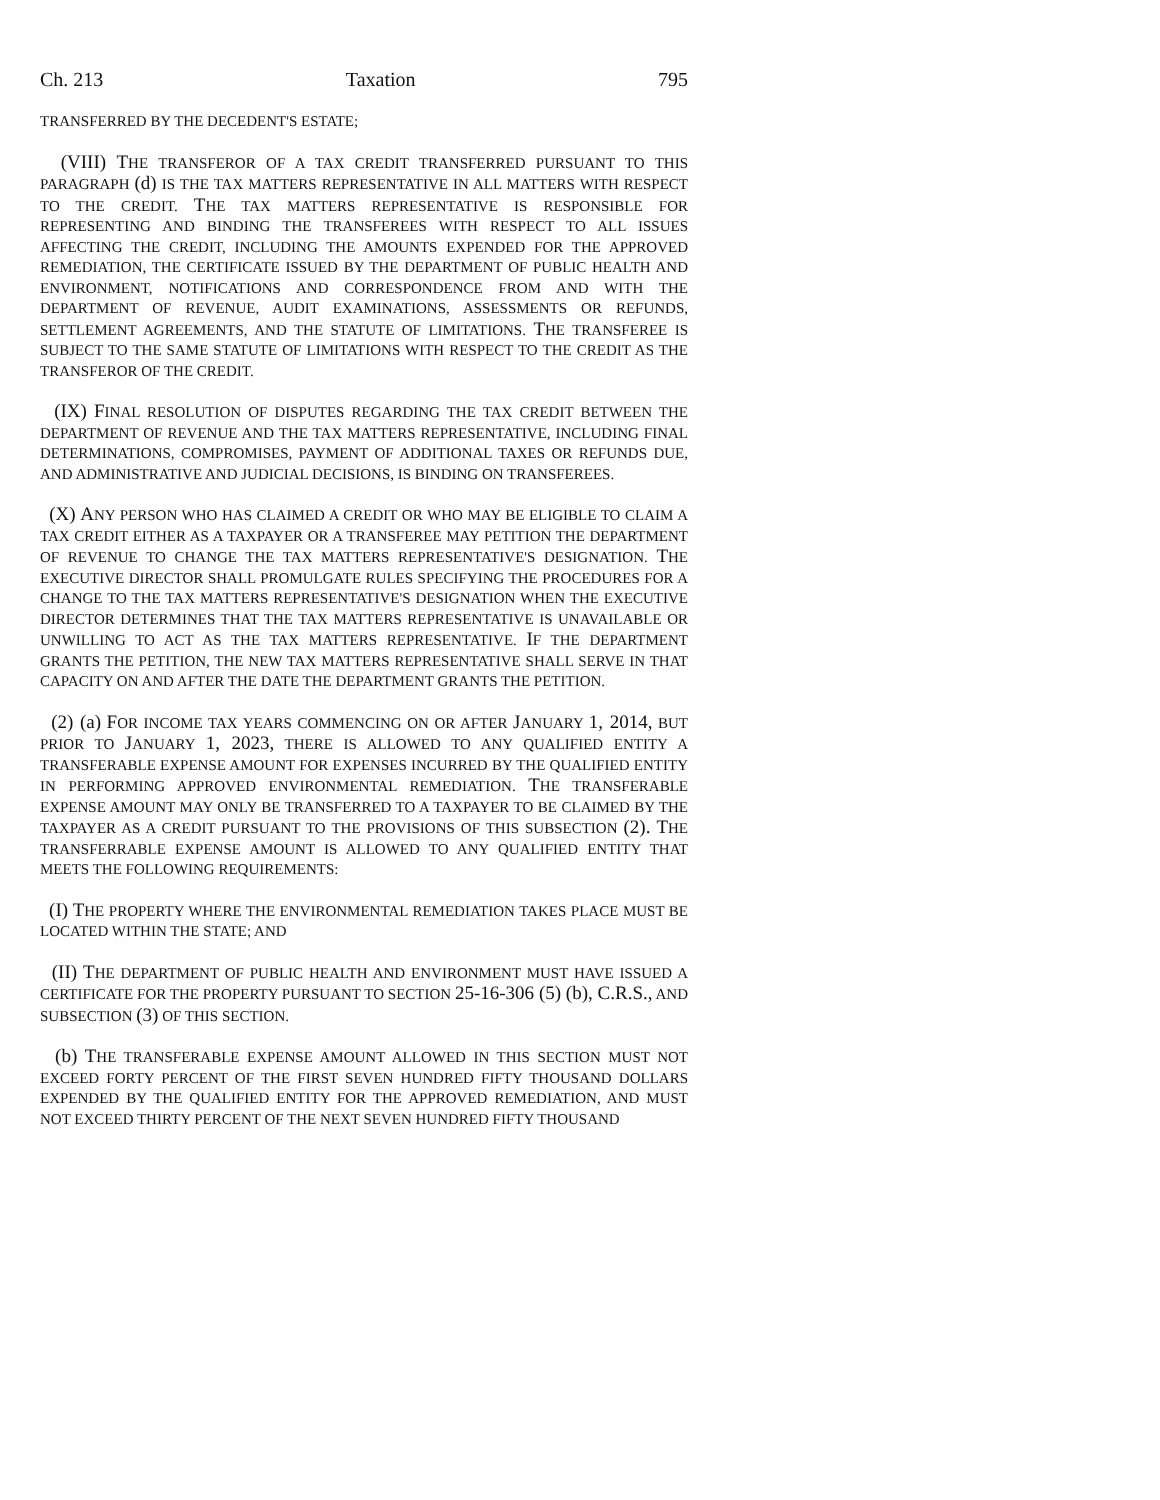Ch. 213 Taxation 795
TRANSFERRED BY THE DECEDENT'S ESTATE;
(VIII) THE TRANSFEROR OF A TAX CREDIT TRANSFERRED PURSUANT TO THIS PARAGRAPH (d) IS THE TAX MATTERS REPRESENTATIVE IN ALL MATTERS WITH RESPECT TO THE CREDIT. THE TAX MATTERS REPRESENTATIVE IS RESPONSIBLE FOR REPRESENTING AND BINDING THE TRANSFEREES WITH RESPECT TO ALL ISSUES AFFECTING THE CREDIT, INCLUDING THE AMOUNTS EXPENDED FOR THE APPROVED REMEDIATION, THE CERTIFICATE ISSUED BY THE DEPARTMENT OF PUBLIC HEALTH AND ENVIRONMENT, NOTIFICATIONS AND CORRESPONDENCE FROM AND WITH THE DEPARTMENT OF REVENUE, AUDIT EXAMINATIONS, ASSESSMENTS OR REFUNDS, SETTLEMENT AGREEMENTS, AND THE STATUTE OF LIMITATIONS. THE TRANSFEREE IS SUBJECT TO THE SAME STATUTE OF LIMITATIONS WITH RESPECT TO THE CREDIT AS THE TRANSFEROR OF THE CREDIT.
(IX) FINAL RESOLUTION OF DISPUTES REGARDING THE TAX CREDIT BETWEEN THE DEPARTMENT OF REVENUE AND THE TAX MATTERS REPRESENTATIVE, INCLUDING FINAL DETERMINATIONS, COMPROMISES, PAYMENT OF ADDITIONAL TAXES OR REFUNDS DUE, AND ADMINISTRATIVE AND JUDICIAL DECISIONS, IS BINDING ON TRANSFEREES.
(X) ANY PERSON WHO HAS CLAIMED A CREDIT OR WHO MAY BE ELIGIBLE TO CLAIM A TAX CREDIT EITHER AS A TAXPAYER OR A TRANSFEREE MAY PETITION THE DEPARTMENT OF REVENUE TO CHANGE THE TAX MATTERS REPRESENTATIVE'S DESIGNATION. THE EXECUTIVE DIRECTOR SHALL PROMULGATE RULES SPECIFYING THE PROCEDURES FOR A CHANGE TO THE TAX MATTERS REPRESENTATIVE'S DESIGNATION WHEN THE EXECUTIVE DIRECTOR DETERMINES THAT THE TAX MATTERS REPRESENTATIVE IS UNAVAILABLE OR UNWILLING TO ACT AS THE TAX MATTERS REPRESENTATIVE. IF THE DEPARTMENT GRANTS THE PETITION, THE NEW TAX MATTERS REPRESENTATIVE SHALL SERVE IN THAT CAPACITY ON AND AFTER THE DATE THE DEPARTMENT GRANTS THE PETITION.
(2) (a) FOR INCOME TAX YEARS COMMENCING ON OR AFTER JANUARY 1, 2014, BUT PRIOR TO JANUARY 1, 2023, THERE IS ALLOWED TO ANY QUALIFIED ENTITY A TRANSFERABLE EXPENSE AMOUNT FOR EXPENSES INCURRED BY THE QUALIFIED ENTITY IN PERFORMING APPROVED ENVIRONMENTAL REMEDIATION. THE TRANSFERABLE EXPENSE AMOUNT MAY ONLY BE TRANSFERRED TO A TAXPAYER TO BE CLAIMED BY THE TAXPAYER AS A CREDIT PURSUANT TO THE PROVISIONS OF THIS SUBSECTION (2). THE TRANSFERRABLE EXPENSE AMOUNT IS ALLOWED TO ANY QUALIFIED ENTITY THAT MEETS THE FOLLOWING REQUIREMENTS:
(I) THE PROPERTY WHERE THE ENVIRONMENTAL REMEDIATION TAKES PLACE MUST BE LOCATED WITHIN THE STATE; AND
(II) THE DEPARTMENT OF PUBLIC HEALTH AND ENVIRONMENT MUST HAVE ISSUED A CERTIFICATE FOR THE PROPERTY PURSUANT TO SECTION 25-16-306 (5) (b), C.R.S., AND SUBSECTION (3) OF THIS SECTION.
(b) THE TRANSFERABLE EXPENSE AMOUNT ALLOWED IN THIS SECTION MUST NOT EXCEED FORTY PERCENT OF THE FIRST SEVEN HUNDRED FIFTY THOUSAND DOLLARS EXPENDED BY THE QUALIFIED ENTITY FOR THE APPROVED REMEDIATION, AND MUST NOT EXCEED THIRTY PERCENT OF THE NEXT SEVEN HUNDRED FIFTY THOUSAND